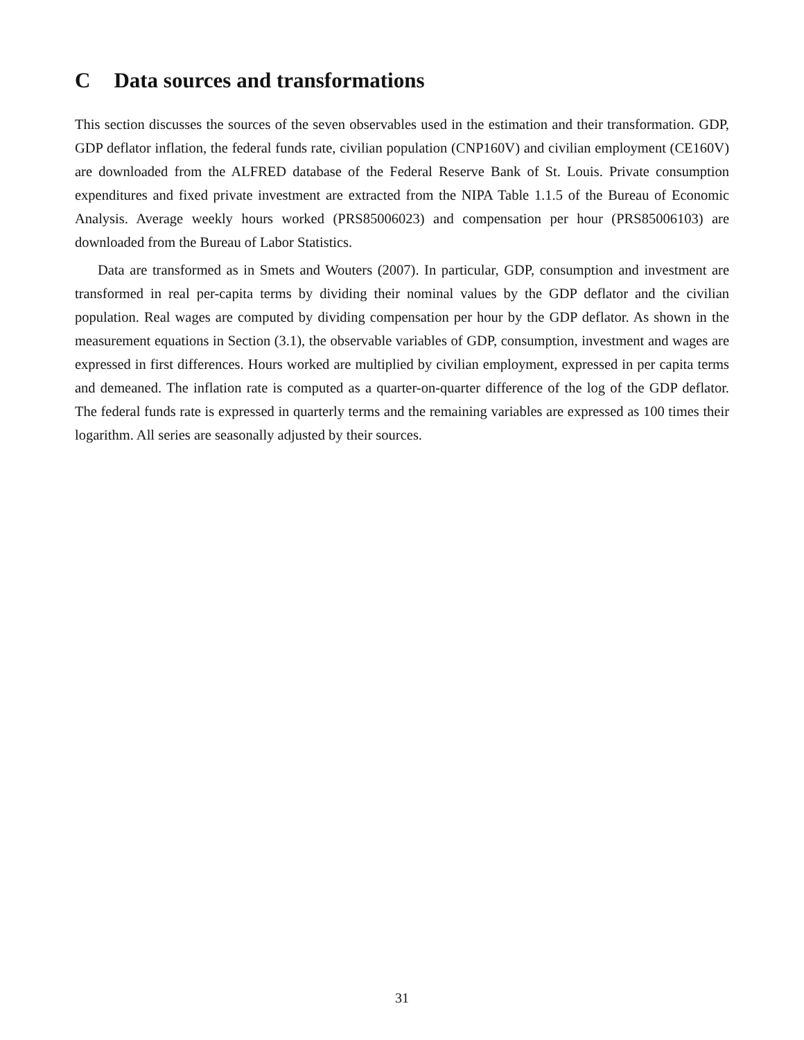C Data sources and transformations
This section discusses the sources of the seven observables used in the estimation and their transformation. GDP, GDP deflator inflation, the federal funds rate, civilian population (CNP160V) and civilian employment (CE160V) are downloaded from the ALFRED database of the Federal Reserve Bank of St. Louis. Private consumption expenditures and fixed private investment are extracted from the NIPA Table 1.1.5 of the Bureau of Economic Analysis. Average weekly hours worked (PRS85006023) and compensation per hour (PRS85006103) are downloaded from the Bureau of Labor Statistics.
Data are transformed as in Smets and Wouters (2007). In particular, GDP, consumption and investment are transformed in real per-capita terms by dividing their nominal values by the GDP deflator and the civilian population. Real wages are computed by dividing compensation per hour by the GDP deflator. As shown in the measurement equations in Section (3.1), the observable variables of GDP, consumption, investment and wages are expressed in first differences. Hours worked are multiplied by civilian employment, expressed in per capita terms and demeaned. The inflation rate is computed as a quarter-on-quarter difference of the log of the GDP deflator. The federal funds rate is expressed in quarterly terms and the remaining variables are expressed as 100 times their logarithm. All series are seasonally adjusted by their sources.
31